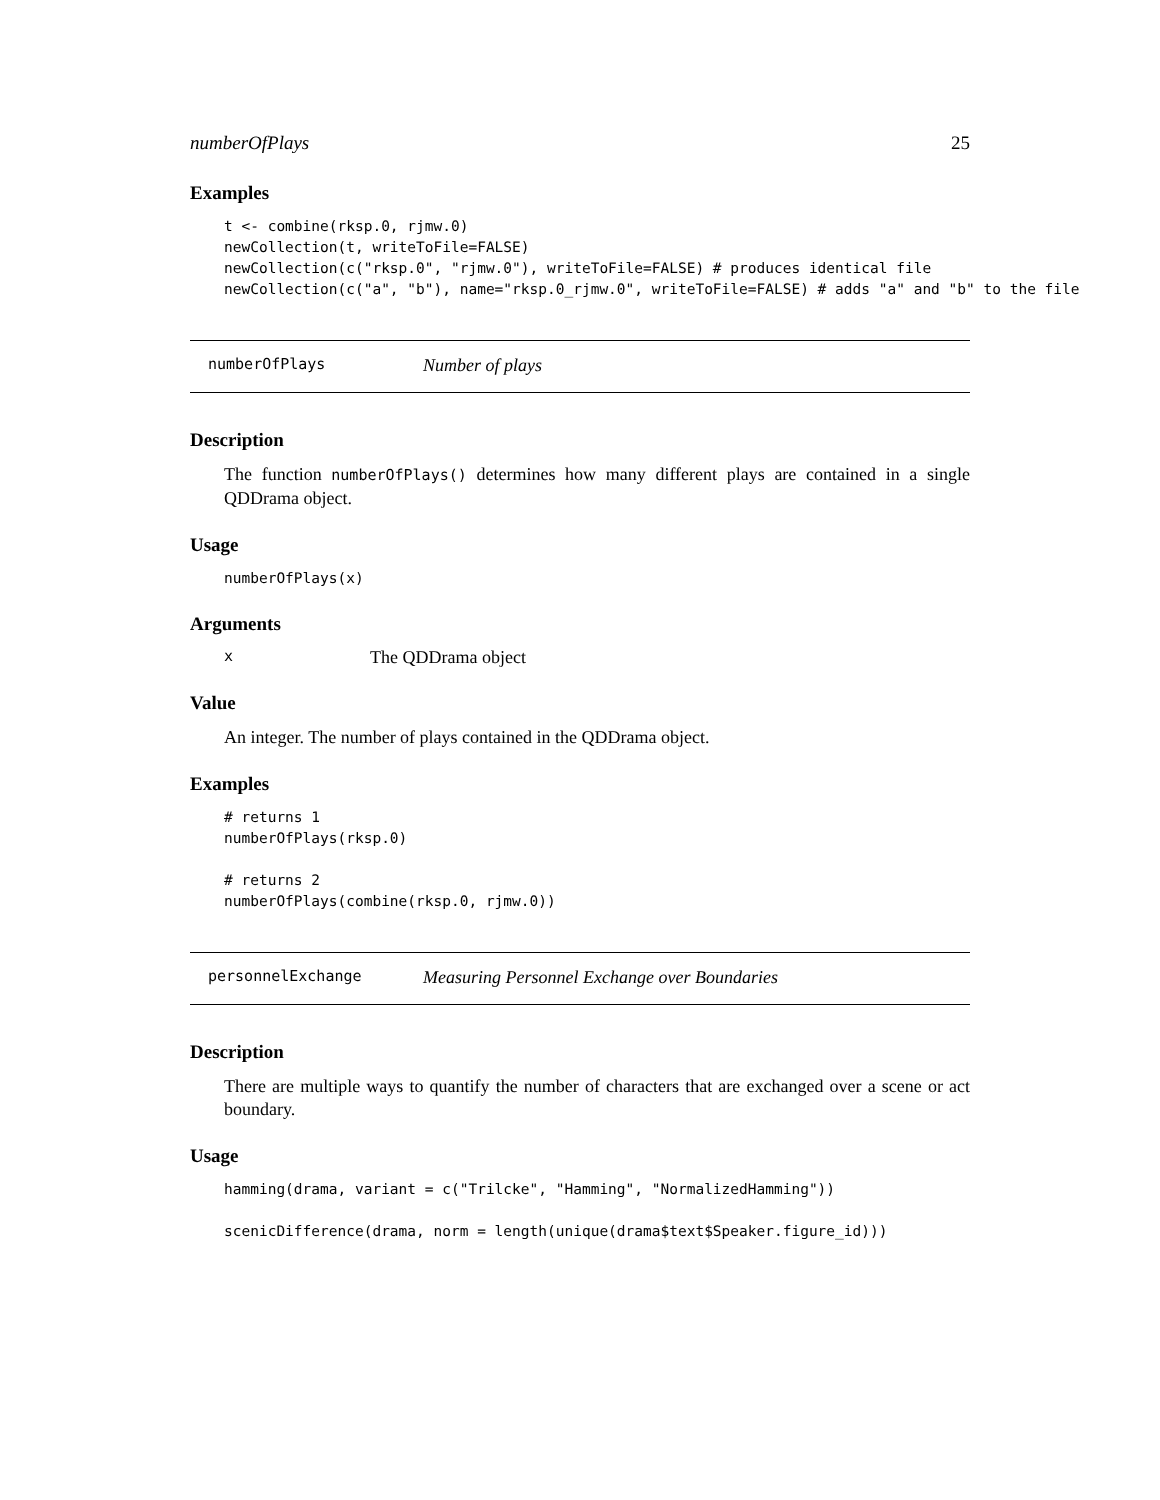numberOfPlays 25
Examples
t <- combine(rksp.0, rjmw.0)
newCollection(t, writeToFile=FALSE)
newCollection(c("rksp.0", "rjmw.0"), writeToFile=FALSE) # produces identical file
newCollection(c("a", "b"), name="rksp.0_rjmw.0", writeToFile=FALSE) # adds "a" and "b" to the file
numberOfPlays Number of plays
Description
The function numberOfPlays() determines how many different plays are contained in a single QDDrama object.
Usage
numberOfPlays(x)
Arguments
x The QDDrama object
Value
An integer. The number of plays contained in the QDDrama object.
Examples
# returns 1
numberOfPlays(rksp.0)

# returns 2
numberOfPlays(combine(rksp.0, rjmw.0))
personnelExchange Measuring Personnel Exchange over Boundaries
Description
There are multiple ways to quantify the number of characters that are exchanged over a scene or act boundary.
Usage
hamming(drama, variant = c("Trilcke", "Hamming", "NormalizedHamming"))

scenicDifference(drama, norm = length(unique(drama$text$Speaker.figure_id)))